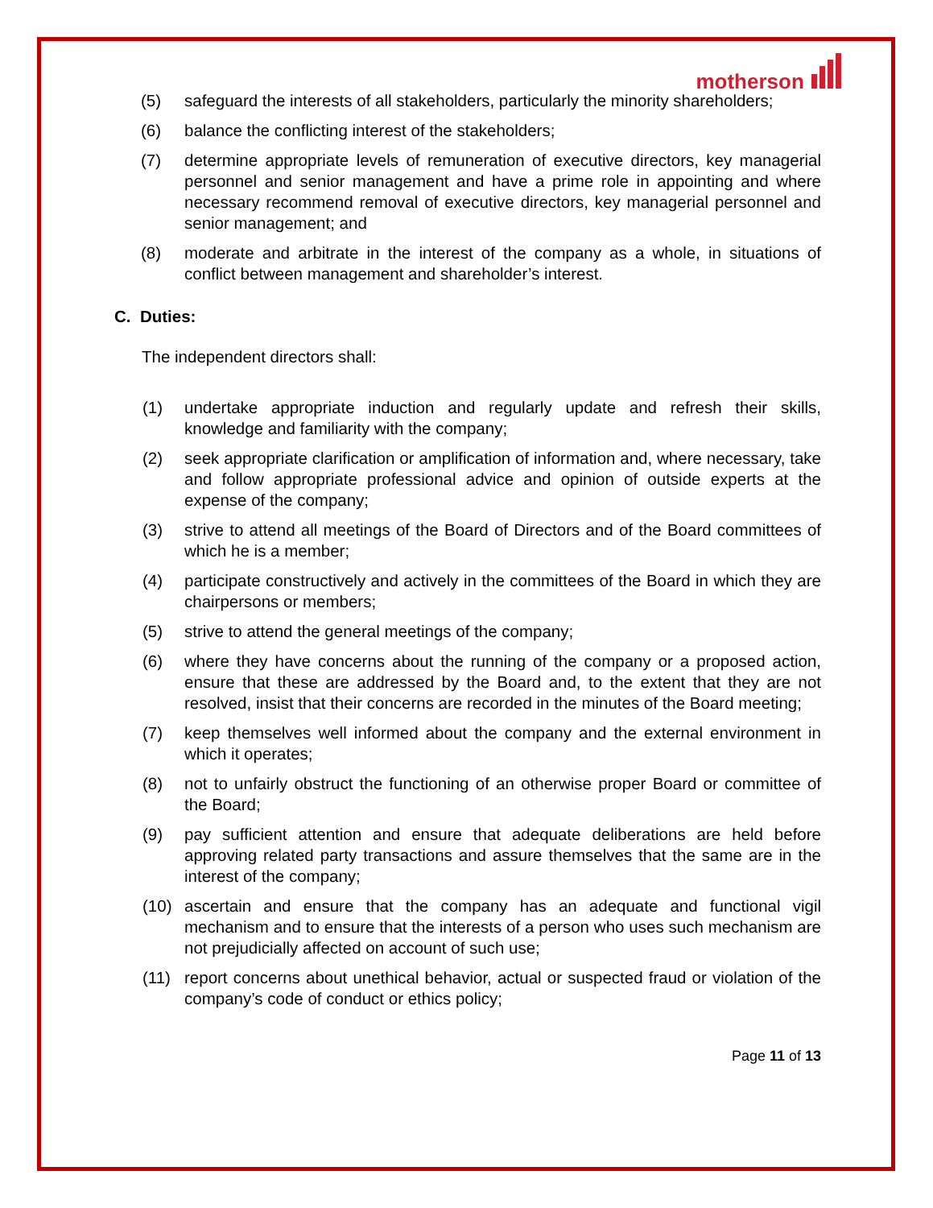motherson
(5) safeguard the interests of all stakeholders, particularly the minority shareholders;
(6) balance the conflicting interest of the stakeholders;
(7) determine appropriate levels of remuneration of executive directors, key managerial personnel and senior management and have a prime role in appointing and where necessary recommend removal of executive directors, key managerial personnel and senior management; and
(8) moderate and arbitrate in the interest of the company as a whole, in situations of conflict between management and shareholder’s interest.
C. Duties:
The independent directors shall:
(1) undertake appropriate induction and regularly update and refresh their skills, knowledge and familiarity with the company;
(2) seek appropriate clarification or amplification of information and, where necessary, take and follow appropriate professional advice and opinion of outside experts at the expense of the company;
(3) strive to attend all meetings of the Board of Directors and of the Board committees of which he is a member;
(4) participate constructively and actively in the committees of the Board in which they are chairpersons or members;
(5) strive to attend the general meetings of the company;
(6) where they have concerns about the running of the company or a proposed action, ensure that these are addressed by the Board and, to the extent that they are not resolved, insist that their concerns are recorded in the minutes of the Board meeting;
(7) keep themselves well informed about the company and the external environment in which it operates;
(8) not to unfairly obstruct the functioning of an otherwise proper Board or committee of the Board;
(9) pay sufficient attention and ensure that adequate deliberations are held before approving related party transactions and assure themselves that the same are in the interest of the company;
(10) ascertain and ensure that the company has an adequate and functional vigil mechanism and to ensure that the interests of a person who uses such mechanism are not prejudicially affected on account of such use;
(11) report concerns about unethical behavior, actual or suspected fraud or violation of the company’s code of conduct or ethics policy;
Page 11 of 13